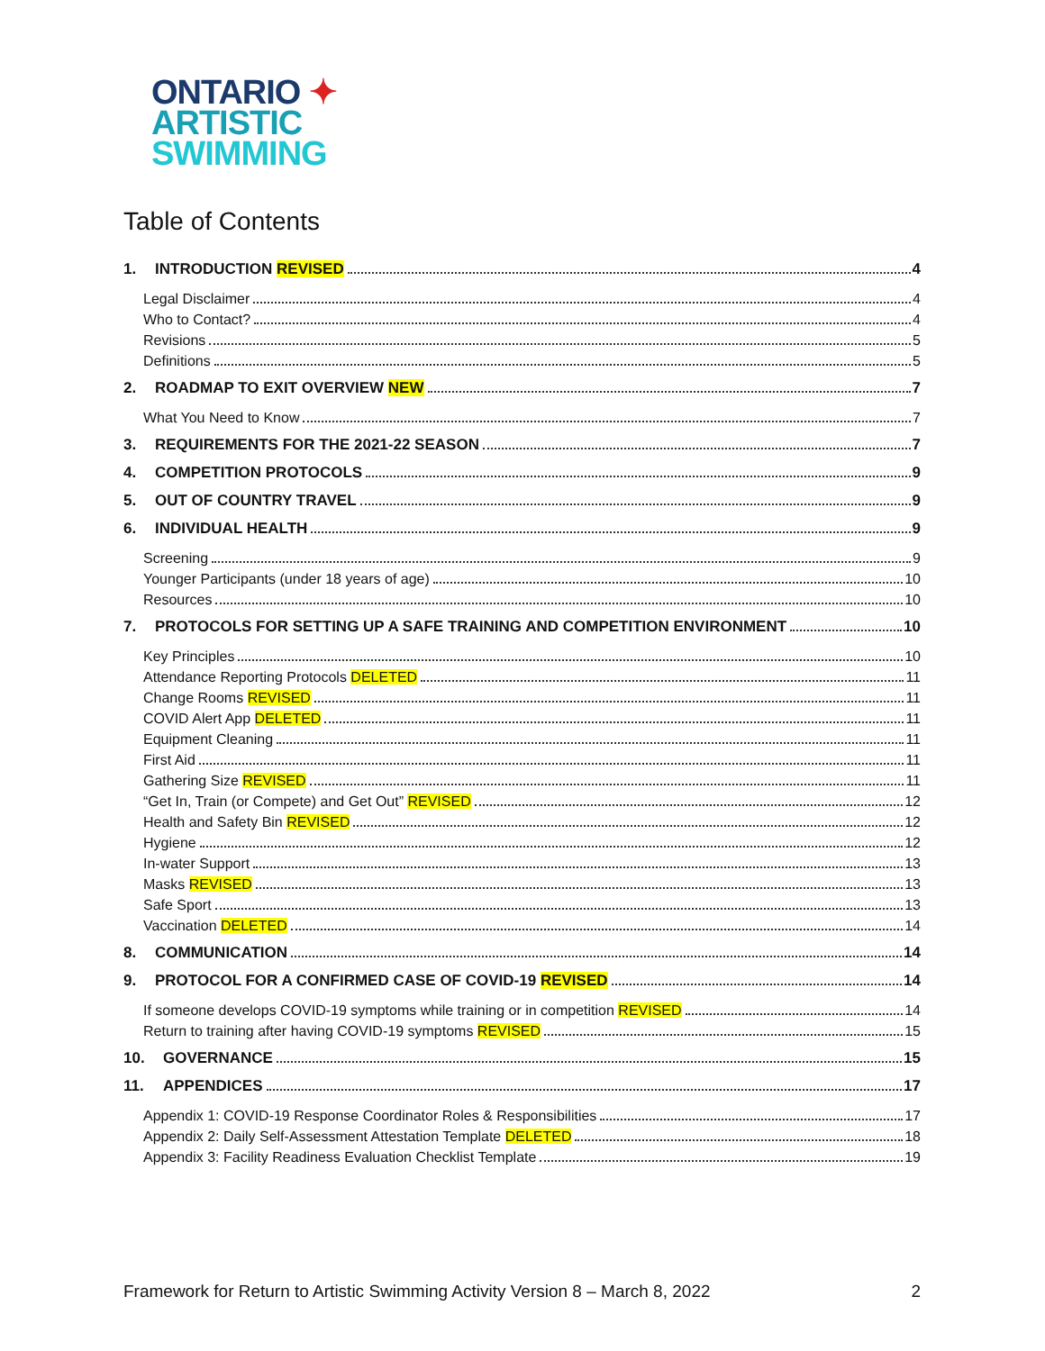ONTARIO ✦
ARTISTIC
SWIMMING
Table of Contents
1. INTRODUCTION REVISED 4
Legal Disclaimer 4
Who to Contact? 4
Revisions 5
Definitions 5
2. ROADMAP TO EXIT OVERVIEW NEW 7
What You Need to Know 7
3. REQUIREMENTS FOR THE 2021-22 SEASON 7
4. COMPETITION PROTOCOLS 9
5. OUT OF COUNTRY TRAVEL 9
6. INDIVIDUAL HEALTH 9
Screening 9
Younger Participants (under 18 years of age) 10
Resources 10
7. PROTOCOLS FOR SETTING UP A SAFE TRAINING AND COMPETITION ENVIRONMENT 10
Key Principles 10
Attendance Reporting Protocols DELETED 11
Change Rooms REVISED 11
COVID Alert App DELETED 11
Equipment Cleaning 11
First Aid 11
Gathering Size REVISED 11
“Get In, Train (or Compete) and Get Out” REVISED 12
Health and Safety Bin REVISED 12
Hygiene 12
In-water Support 13
Masks REVISED 13
Safe Sport 13
Vaccination DELETED 14
8. COMMUNICATION 14
9. PROTOCOL FOR A CONFIRMED CASE OF COVID-19 REVISED 14
If someone develops COVID-19 symptoms while training or in competition REVISED 14
Return to training after having COVID-19 symptoms REVISED 15
10. GOVERNANCE 15
11. APPENDICES 17
Appendix 1: COVID-19 Response Coordinator Roles & Responsibilities 17
Appendix 2: Daily Self-Assessment Attestation Template DELETED 18
Appendix 3: Facility Readiness Evaluation Checklist Template 19
Framework for Return to Artistic Swimming Activity Version 8 – March 8, 2022 2